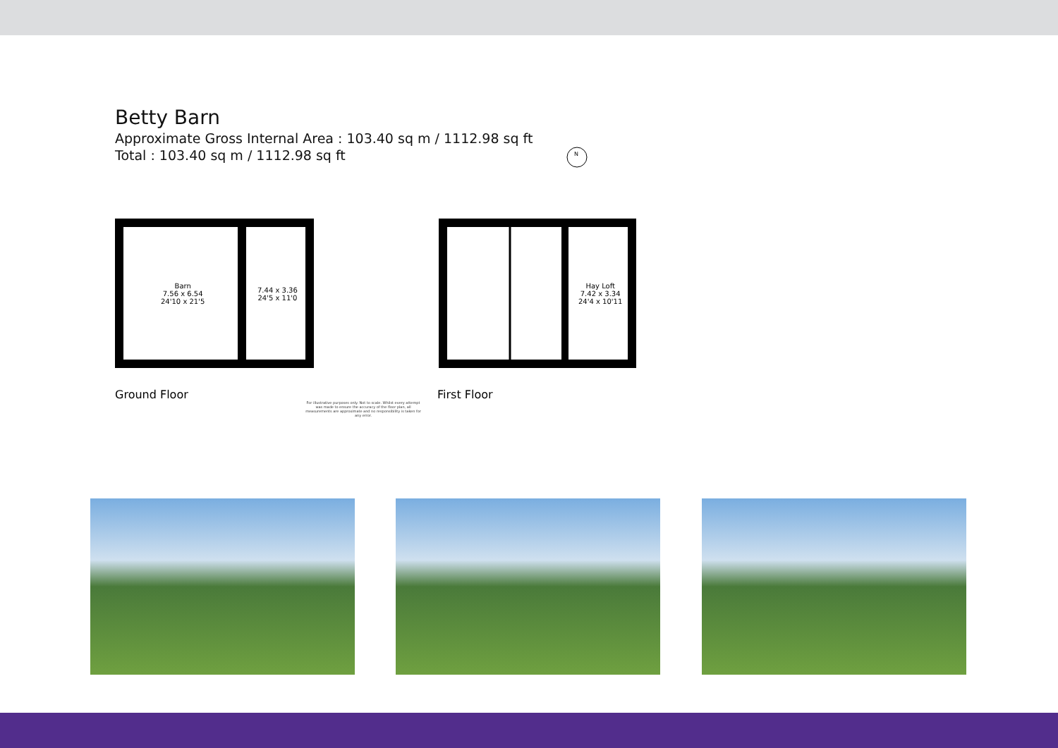Betty Barn
Approximate Gross Internal Area : 103.40 sq m / 1112.98 sq ft
Total : 103.40 sq m / 1112.98 sq ft
N
Barn
7.56 x 6.54
24'10 x 21'5
7.44 x 3.36
24'5 x 11'0
Hay Loft
7.42 x 3.34
24'4 x 10'11
Ground Floor First Floor
For illustrative purposes only. Not to scale. Whilst every attempt was made to ensure the accuracy of the floor plan, all measurements are approximate and no responsibility is taken for any error.